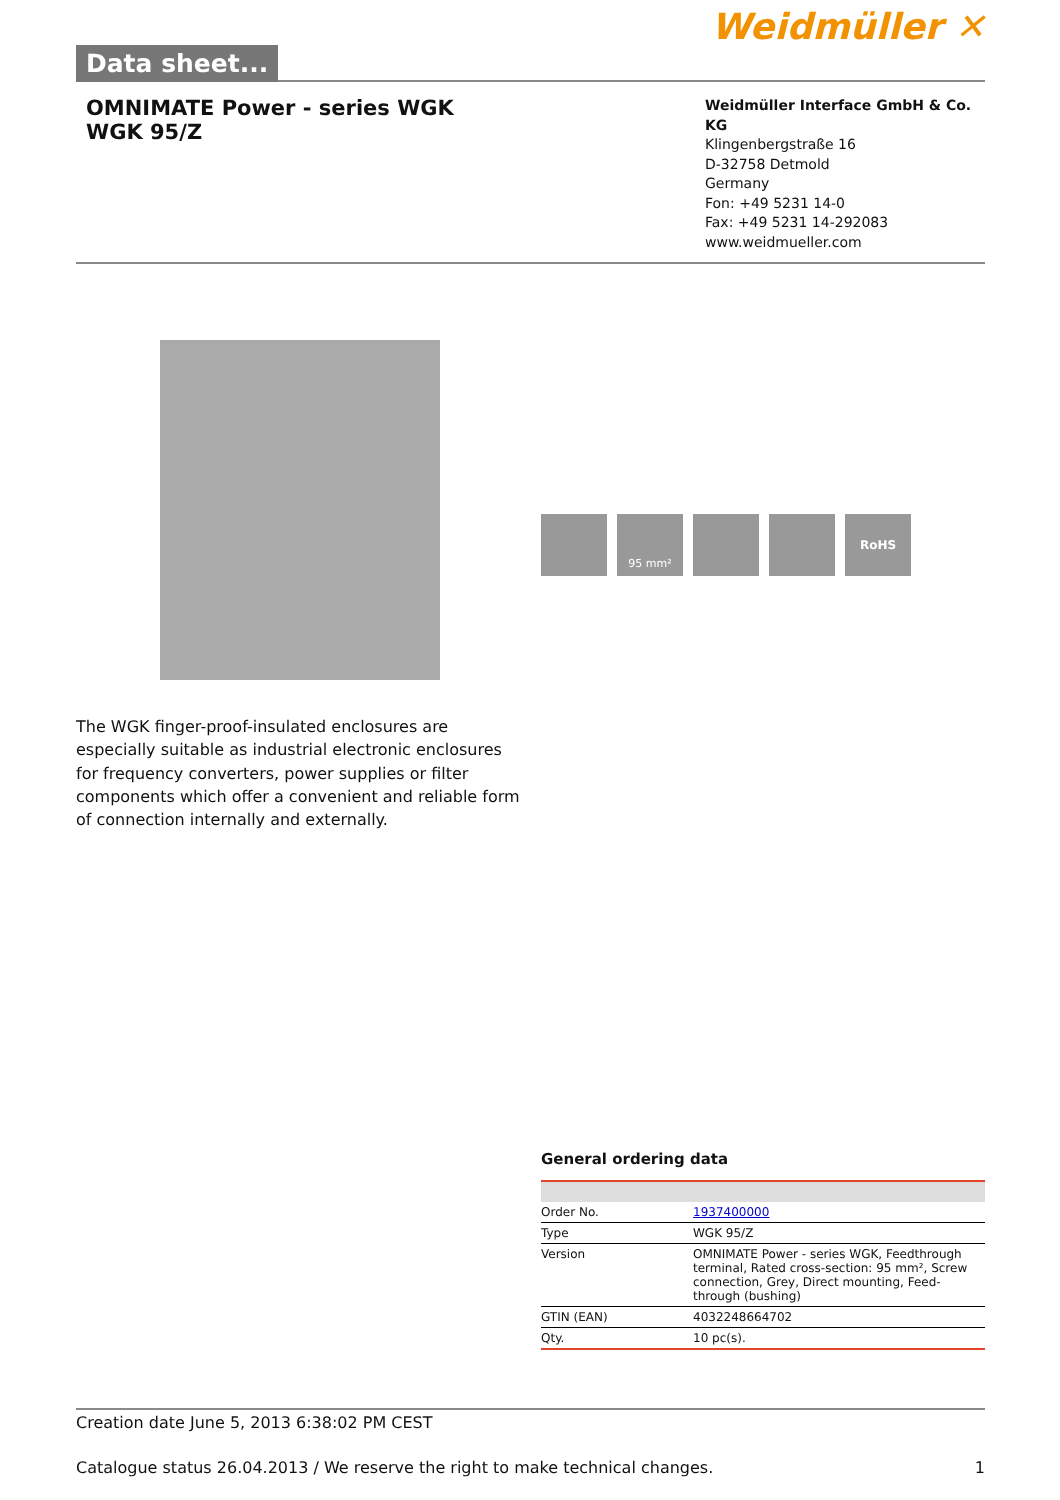Weidmüller ✕
Data sheet...
OMNIMATE Power - series WGK
WGK 95/Z
Weidmüller Interface GmbH & Co. KG
Klingenbergstraße 16
D-32758 Detmold
Germany
Fon: +49 5231 14-0
Fax: +49 5231 14-292083
www.weidmueller.com
95 mm²
RoHS
The WGK finger-proof-insulated enclosures are especially suitable as industrial electronic enclosures for frequency converters, power supplies or filter components which offer a convenient and reliable form of connection internally and externally.
General ordering data
| Order No. | 1937400000 |
| Type | WGK 95/Z |
| Version | OMNIMATE Power - series WGK, Feedthrough terminal, Rated cross-section: 95 mm², Screw connection, Grey, Direct mounting, Feed-through (bushing) |
| GTIN (EAN) | 4032248664702 |
| Qty. | 10 pc(s). |
Creation date June 5, 2013 6:38:02 PM CEST
Catalogue status 26.04.2013 / We reserve the right to make technical changes. 1